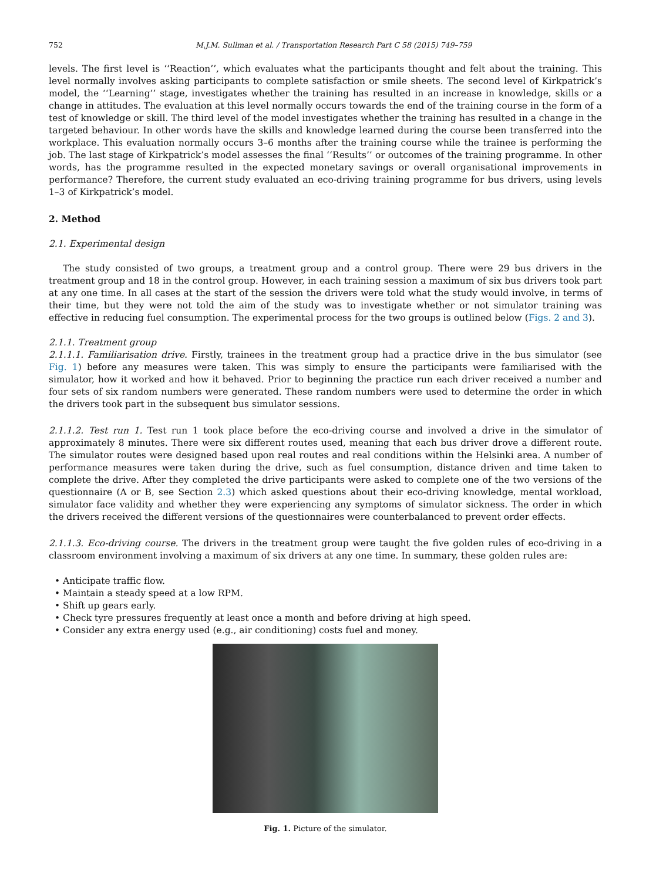752 M.J.M. Sullman et al. / Transportation Research Part C 58 (2015) 749–759
levels. The first level is ‘‘Reaction’’, which evaluates what the participants thought and felt about the training. This level normally involves asking participants to complete satisfaction or smile sheets. The second level of Kirkpatrick’s model, the ‘‘Learning’’ stage, investigates whether the training has resulted in an increase in knowledge, skills or a change in attitudes. The evaluation at this level normally occurs towards the end of the training course in the form of a test of knowledge or skill. The third level of the model investigates whether the training has resulted in a change in the targeted behaviour. In other words have the skills and knowledge learned during the course been transferred into the workplace. This evaluation normally occurs 3–6 months after the training course while the trainee is performing the job. The last stage of Kirkpatrick’s model assesses the final ‘‘Results’’ or outcomes of the training programme. In other words, has the programme resulted in the expected monetary savings or overall organisational improvements in performance? Therefore, the current study evaluated an eco-driving training programme for bus drivers, using levels 1–3 of Kirkpatrick’s model.
2. Method
2.1. Experimental design
The study consisted of two groups, a treatment group and a control group. There were 29 bus drivers in the treatment group and 18 in the control group. However, in each training session a maximum of six bus drivers took part at any one time. In all cases at the start of the session the drivers were told what the study would involve, in terms of their time, but they were not told the aim of the study was to investigate whether or not simulator training was effective in reducing fuel consumption. The experimental process for the two groups is outlined below (Figs. 2 and 3).
2.1.1. Treatment group
2.1.1.1. Familiarisation drive. Firstly, trainees in the treatment group had a practice drive in the bus simulator (see Fig. 1) before any measures were taken. This was simply to ensure the participants were familiarised with the simulator, how it worked and how it behaved. Prior to beginning the practice run each driver received a number and four sets of six random numbers were generated. These random numbers were used to determine the order in which the drivers took part in the subsequent bus simulator sessions.
2.1.1.2. Test run 1. Test run 1 took place before the eco-driving course and involved a drive in the simulator of approximately 8 minutes. There were six different routes used, meaning that each bus driver drove a different route. The simulator routes were designed based upon real routes and real conditions within the Helsinki area. A number of performance measures were taken during the drive, such as fuel consumption, distance driven and time taken to complete the drive. After they completed the drive participants were asked to complete one of the two versions of the questionnaire (A or B, see Section 2.3) which asked questions about their eco-driving knowledge, mental workload, simulator face validity and whether they were experiencing any symptoms of simulator sickness. The order in which the drivers received the different versions of the questionnaires were counterbalanced to prevent order effects.
2.1.1.3. Eco-driving course. The drivers in the treatment group were taught the five golden rules of eco-driving in a classroom environment involving a maximum of six drivers at any one time. In summary, these golden rules are:
• Anticipate traffic flow.
• Maintain a steady speed at a low RPM.
• Shift up gears early.
• Check tyre pressures frequently at least once a month and before driving at high speed.
• Consider any extra energy used (e.g., air conditioning) costs fuel and money.
Fig. 1. Picture of the simulator.